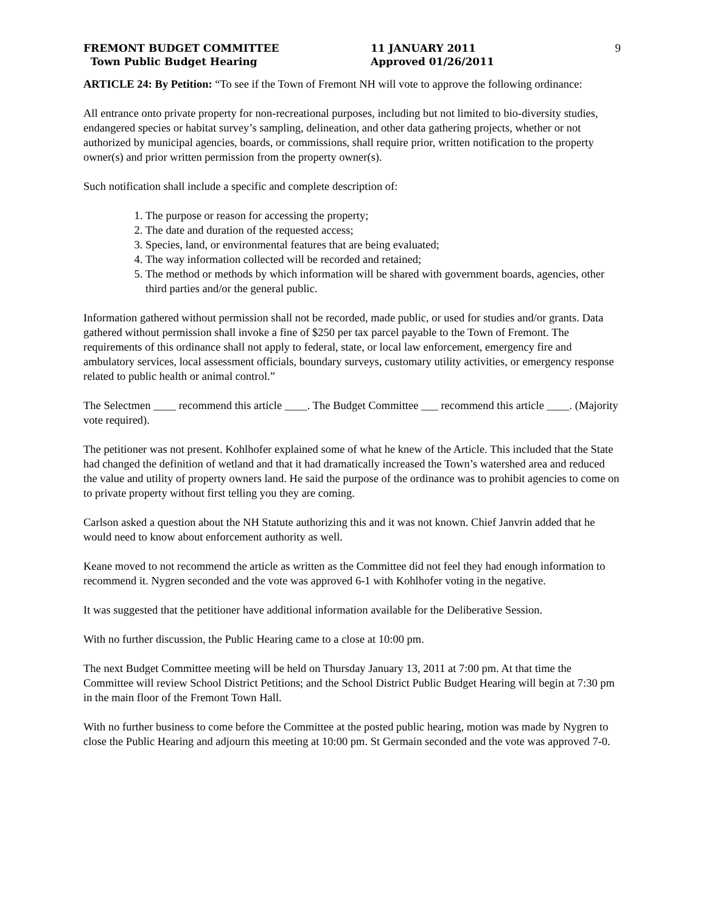FREMONT BUDGET COMMITTEE
Town Public Budget Hearing
11 JANUARY 2011
Approved 01/26/2011
9
ARTICLE 24: By Petition: “To see if the Town of Fremont NH will vote to approve the following ordinance:
All entrance onto private property for non-recreational purposes, including but not limited to bio-diversity studies, endangered species or habitat survey’s sampling, delineation, and other data gathering projects, whether or not authorized by municipal agencies, boards, or commissions, shall require prior, written notification to the property owner(s) and prior written permission from the property owner(s).
Such notification shall include a specific and complete description of:
1. The purpose or reason for accessing the property;
2. The date and duration of the requested access;
3. Species, land, or environmental features that are being evaluated;
4. The way information collected will be recorded and retained;
5. The method or methods by which information will be shared with government boards, agencies, other third parties and/or the general public.
Information gathered without permission shall not be recorded, made public, or used for studies and/or grants. Data gathered without permission shall invoke a fine of $250 per tax parcel payable to the Town of Fremont. The requirements of this ordinance shall not apply to federal, state, or local law enforcement, emergency fire and ambulatory services, local assessment officials, boundary surveys, customary utility activities, or emergency response related to public health or animal control.”
The Selectmen ____ recommend this article ____. The Budget Committee ___ recommend this article ____. (Majority vote required).
The petitioner was not present. Kohlhofer explained some of what he knew of the Article. This included that the State had changed the definition of wetland and that it had dramatically increased the Town’s watershed area and reduced the value and utility of property owners land. He said the purpose of the ordinance was to prohibit agencies to come on to private property without first telling you they are coming.
Carlson asked a question about the NH Statute authorizing this and it was not known. Chief Janvrin added that he would need to know about enforcement authority as well.
Keane moved to not recommend the article as written as the Committee did not feel they had enough information to recommend it. Nygren seconded and the vote was approved 6-1 with Kohlhofer voting in the negative.
It was suggested that the petitioner have additional information available for the Deliberative Session.
With no further discussion, the Public Hearing came to a close at 10:00 pm.
The next Budget Committee meeting will be held on Thursday January 13, 2011 at 7:00 pm. At that time the Committee will review School District Petitions; and the School District Public Budget Hearing will begin at 7:30 pm in the main floor of the Fremont Town Hall.
With no further business to come before the Committee at the posted public hearing, motion was made by Nygren to close the Public Hearing and adjourn this meeting at 10:00 pm. St Germain seconded and the vote was approved 7-0.